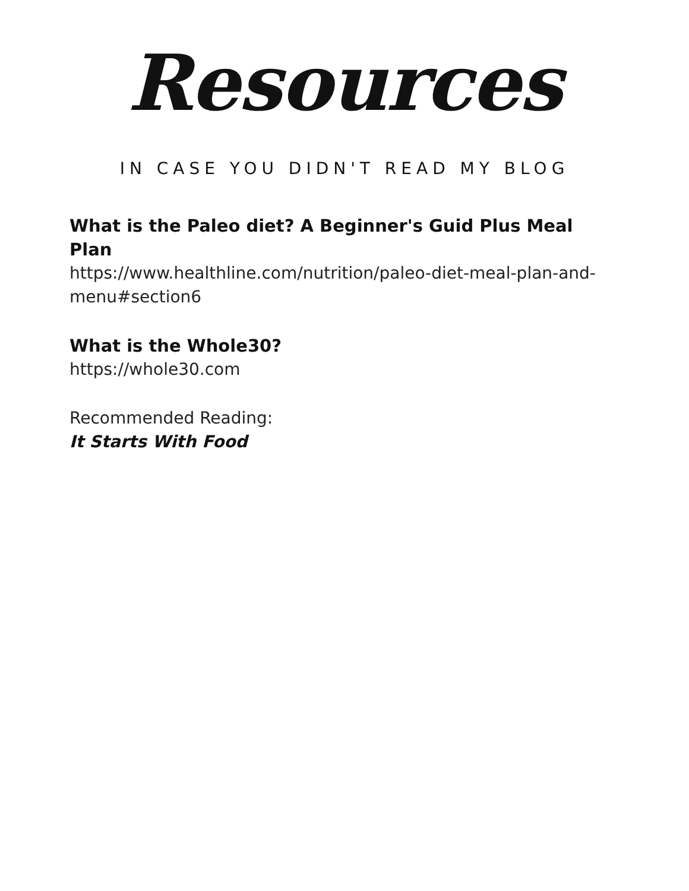Resources
IN CASE YOU DIDN'T READ MY BLOG
What is the Paleo diet? A Beginner's Guid Plus Meal Plan
https://www.healthline.com/nutrition/paleo-diet-meal-plan-and-menu#section6
What is the Whole30?
https://whole30.com
Recommended Reading:
It Starts With Food